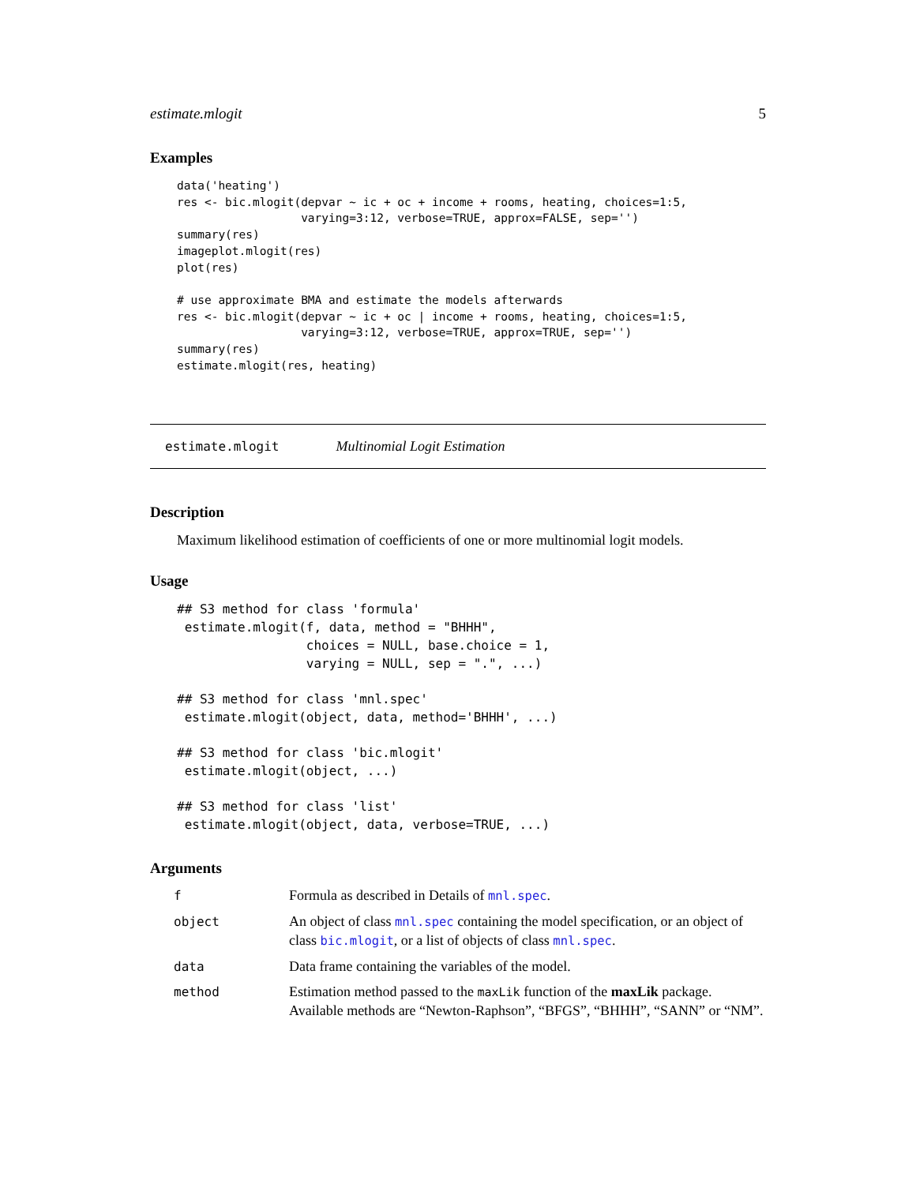estimate.mlogit 5
Examples
data('heating')
res <- bic.mlogit(depvar ~ ic + oc + income + rooms, heating, choices=1:5,
                  varying=3:12, verbose=TRUE, approx=FALSE, sep='')
summary(res)
imageplot.mlogit(res)
plot(res)

# use approximate BMA and estimate the models afterwards
res <- bic.mlogit(depvar ~ ic + oc | income + rooms, heating, choices=1:5,
                  varying=3:12, verbose=TRUE, approx=TRUE, sep='')
summary(res)
estimate.mlogit(res, heating)
estimate.mlogit Multinomial Logit Estimation
Description
Maximum likelihood estimation of coefficients of one or more multinomial logit models.
Usage
## S3 method for class 'formula'
 estimate.mlogit(f, data, method = "BHHH",
                 choices = NULL, base.choice = 1,
                 varying = NULL, sep = ".", ...)

## S3 method for class 'mnl.spec'
 estimate.mlogit(object, data, method='BHHH', ...)

## S3 method for class 'bic.mlogit'
 estimate.mlogit(object, ...)

## S3 method for class 'list'
 estimate.mlogit(object, data, verbose=TRUE, ...)
Arguments
| f | Formula as described in Details of mnl.spec . |
| object | An object of class mnl.spec containing the model specification, or an object of class bic.mlogit , or a list of objects of class mnl.spec . |
| data | Data frame containing the variables of the model. |
| method | Estimation method passed to the maxLik function of the maxLik package. Available methods are “Newton-Raphson”, “BFGS”, “BHHH”, “SANN” or “NM”. |